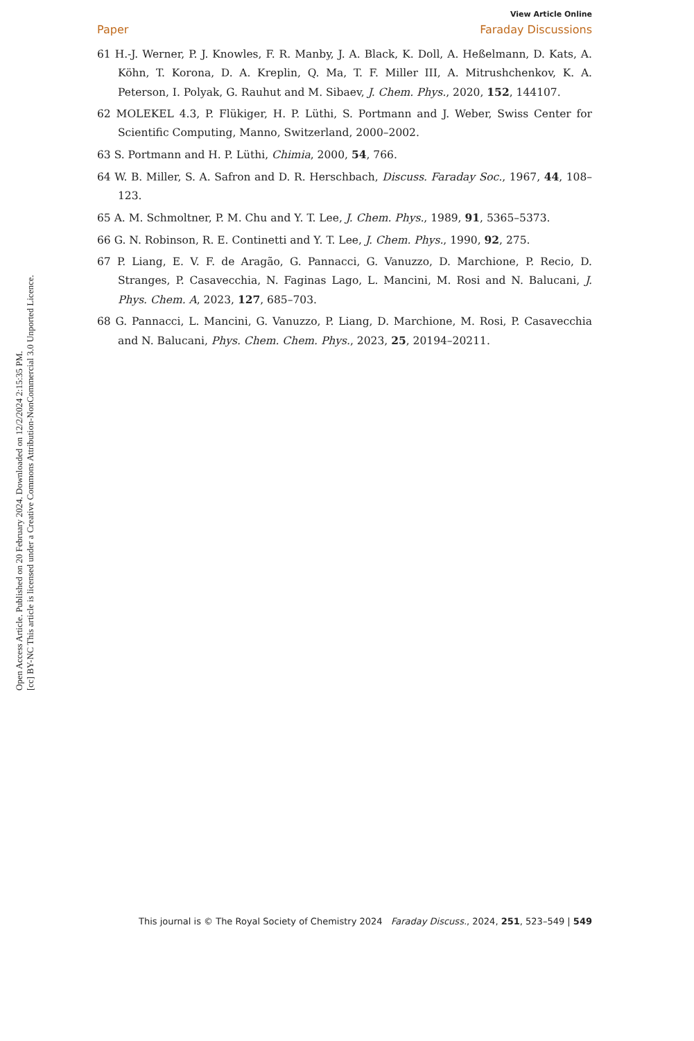Open Access Article. Published on 20 February 2024. Downloaded on 12/2/2024 2:15:35 PM.
[cc] BY-NC This article is licensed under a Creative Commons Attribution-NonCommercial 3.0 Unported Licence.
View Article Online
Paper Faraday Discussions
61 H.-J. Werner, P. J. Knowles, F. R. Manby, J. A. Black, K. Doll, A. Heßelmann, D. Kats, A. Köhn, T. Korona, D. A. Kreplin, Q. Ma, T. F. Miller III, A. Mitrushchenkov, K. A. Peterson, I. Polyak, G. Rauhut and M. Sibaev, J. Chem. Phys., 2020, 152, 144107.
62 MOLEKEL 4.3, P. Flükiger, H. P. Lüthi, S. Portmann and J. Weber, Swiss Center for Scientific Computing, Manno, Switzerland, 2000–2002.
63 S. Portmann and H. P. Lüthi, Chimia, 2000, 54, 766.
64 W. B. Miller, S. A. Safron and D. R. Herschbach, Discuss. Faraday Soc., 1967, 44, 108–123.
65 A. M. Schmoltner, P. M. Chu and Y. T. Lee, J. Chem. Phys., 1989, 91, 5365–5373.
66 G. N. Robinson, R. E. Continetti and Y. T. Lee, J. Chem. Phys., 1990, 92, 275.
67 P. Liang, E. V. F. de Aragão, G. Pannacci, G. Vanuzzo, D. Marchione, P. Recio, D. Stranges, P. Casavecchia, N. Faginas Lago, L. Mancini, M. Rosi and N. Balucani, J. Phys. Chem. A, 2023, 127, 685–703.
68 G. Pannacci, L. Mancini, G. Vanuzzo, P. Liang, D. Marchione, M. Rosi, P. Casavecchia and N. Balucani, Phys. Chem. Chem. Phys., 2023, 25, 20194–20211.
This journal is © The Royal Society of Chemistry 2024 Faraday Discuss., 2024, 251, 523–549 | 549